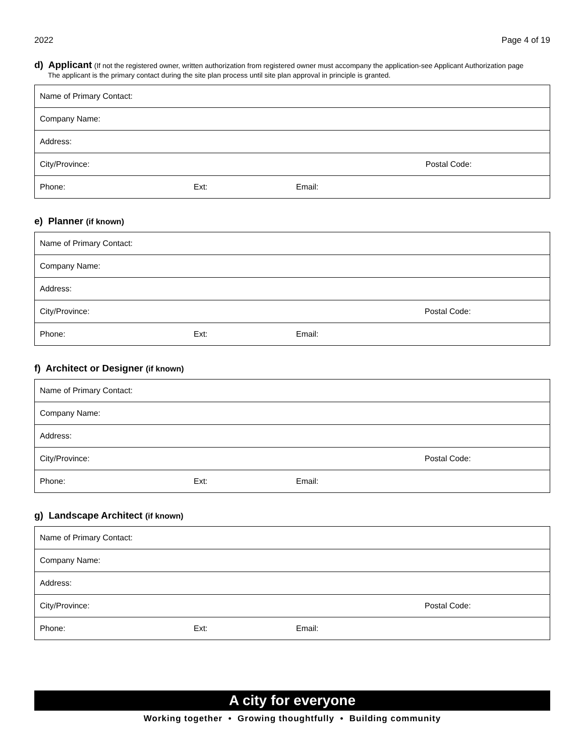2022 Page 4 of 19
d) Applicant
(If not the registered owner, written authorization from registered owner must accompany the application-see Applicant Authorization page
The applicant is the primary contact during the site plan process until site plan approval in principle is granted.
| Name of Primary Contact: | | |
| Company Name: | | |
| Address: | | |
| City/Province: | | Postal Code: |
| Phone: | Ext: | Email: |
e) Planner (if known)
| Name of Primary Contact: | | |
| Company Name: | | |
| Address: | | |
| City/Province: | | Postal Code: |
| Phone: | Ext: | Email: |
f) Architect or Designer (if known)
| Name of Primary Contact: | | |
| Company Name: | | |
| Address: | | |
| City/Province: | | Postal Code: |
| Phone: | Ext: | Email: |
g) Landscape Architect (if known)
| Name of Primary Contact: | | |
| Company Name: | | |
| Address: | | |
| City/Province: | | Postal Code: |
| Phone: | Ext: | Email: |
A city for everyone
Working together • Growing thoughtfully • Building community